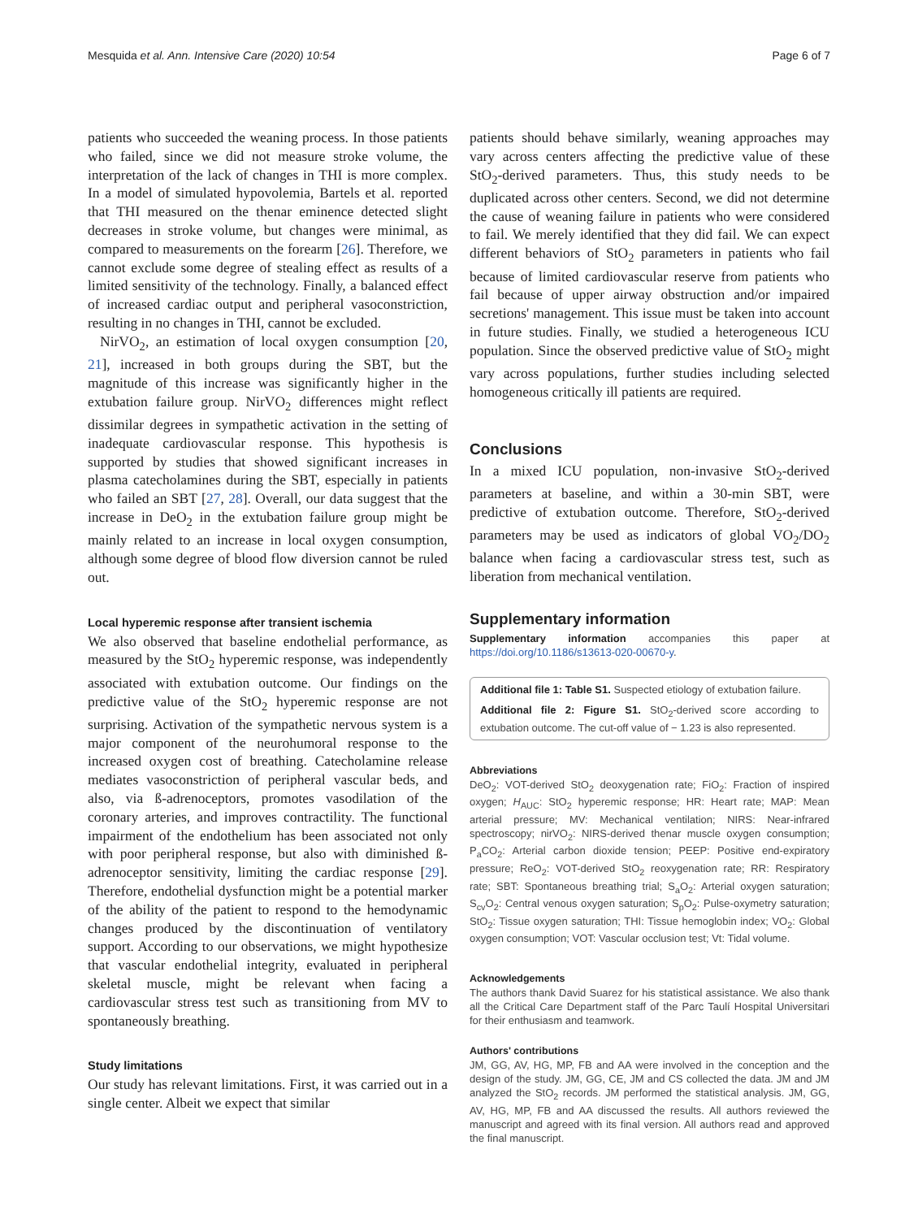Mesquida et al. Ann. Intensive Care (2020) 10:54 Page 6 of 7
patients who succeeded the weaning process. In those patients who failed, since we did not measure stroke volume, the interpretation of the lack of changes in THI is more complex. In a model of simulated hypovolemia, Bartels et al. reported that THI measured on the thenar eminence detected slight decreases in stroke volume, but changes were minimal, as compared to measurements on the forearm [26]. Therefore, we cannot exclude some degree of stealing effect as results of a limited sensitivity of the technology. Finally, a balanced effect of increased cardiac output and peripheral vasoconstriction, resulting in no changes in THI, cannot be excluded.
NirVO<sub>2</sub>, an estimation of local oxygen consumption [20, 21], increased in both groups during the SBT, but the magnitude of this increase was significantly higher in the extubation failure group. NirVO<sub>2</sub> differences might reflect dissimilar degrees in sympathetic activation in the setting of inadequate cardiovascular response. This hypothesis is supported by studies that showed significant increases in plasma catecholamines during the SBT, especially in patients who failed an SBT [27, 28]. Overall, our data suggest that the increase in DeO<sub>2</sub> in the extubation failure group might be mainly related to an increase in local oxygen consumption, although some degree of blood flow diversion cannot be ruled out.
Local hyperemic response after transient ischemia
We also observed that baseline endothelial performance, as measured by the StO<sub>2</sub> hyperemic response, was independently associated with extubation outcome. Our findings on the predictive value of the StO<sub>2</sub> hyperemic response are not surprising. Activation of the sympathetic nervous system is a major component of the neurohumoral response to the increased oxygen cost of breathing. Catecholamine release mediates vasoconstriction of peripheral vascular beds, and also, via ß-adrenoceptors, promotes vasodilation of the coronary arteries, and improves contractility. The functional impairment of the endothelium has been associated not only with poor peripheral response, but also with diminished ß-adrenoceptor sensitivity, limiting the cardiac response [29]. Therefore, endothelial dysfunction might be a potential marker of the ability of the patient to respond to the hemodynamic changes produced by the discontinuation of ventilatory support. According to our observations, we might hypothesize that vascular endothelial integrity, evaluated in peripheral skeletal muscle, might be relevant when facing a cardiovascular stress test such as transitioning from MV to spontaneously breathing.
Study limitations
Our study has relevant limitations. First, it was carried out in a single center. Albeit we expect that similar
patients should behave similarly, weaning approaches may vary across centers affecting the predictive value of these StO<sub>2</sub>-derived parameters. Thus, this study needs to be duplicated across other centers. Second, we did not determine the cause of weaning failure in patients who were considered to fail. We merely identified that they did fail. We can expect different behaviors of StO<sub>2</sub> parameters in patients who fail because of limited cardiovascular reserve from patients who fail because of upper airway obstruction and/or impaired secretions' management. This issue must be taken into account in future studies. Finally, we studied a heterogeneous ICU population. Since the observed predictive value of StO<sub>2</sub> might vary across populations, further studies including selected homogeneous critically ill patients are required.
Conclusions
In a mixed ICU population, non-invasive StO<sub>2</sub>-derived parameters at baseline, and within a 30-min SBT, were predictive of extubation outcome. Therefore, StO<sub>2</sub>-derived parameters may be used as indicators of global VO<sub>2</sub>/DO<sub>2</sub> balance when facing a cardiovascular stress test, such as liberation from mechanical ventilation.
Supplementary information
Supplementary information accompanies this paper at https://doi.org/10.1186/s13613-020-00670-y.
Additional file 1: Table S1. Suspected etiology of extubation failure.
Additional file 2: Figure S1. StO<sub>2</sub>-derived score according to extubation outcome. The cut-off value of − 1.23 is also represented.
Abbreviations
DeO<sub>2</sub>: VOT-derived StO<sub>2</sub> deoxygenation rate; FiO<sub>2</sub>: Fraction of inspired oxygen; H<sub>AUC</sub>: StO<sub>2</sub> hyperemic response; HR: Heart rate; MAP: Mean arterial pressure; MV: Mechanical ventilation; NIRS: Near-infrared spectroscopy; nirVO<sub>2</sub>: NIRS-derived thenar muscle oxygen consumption; P<sub>a</sub>CO<sub>2</sub>: Arterial carbon dioxide tension; PEEP: Positive end-expiratory pressure; ReO<sub>2</sub>: VOT-derived StO<sub>2</sub> reoxygenation rate; RR: Respiratory rate; SBT: Spontaneous breathing trial; S<sub>a</sub>O<sub>2</sub>: Arterial oxygen saturation; S<sub>cv</sub>O<sub>2</sub>: Central venous oxygen saturation; S<sub>p</sub>O<sub>2</sub>: Pulse-oxymetry saturation; StO<sub>2</sub>: Tissue oxygen saturation; THI: Tissue hemoglobin index; VO<sub>2</sub>: Global oxygen consumption; VOT: Vascular occlusion test; Vt: Tidal volume.
Acknowledgements
The authors thank David Suarez for his statistical assistance. We also thank all the Critical Care Department staff of the Parc Taulí Hospital Universitari for their enthusiasm and teamwork.
Authors' contributions
JM, GG, AV, HG, MP, FB and AA were involved in the conception and the design of the study. JM, GG, CE, JM and CS collected the data. JM and JM analyzed the StO<sub>2</sub> records. JM performed the statistical analysis. JM, GG, AV, HG, MP, FB and AA discussed the results. All authors reviewed the manuscript and agreed with its final version. All authors read and approved the final manuscript.